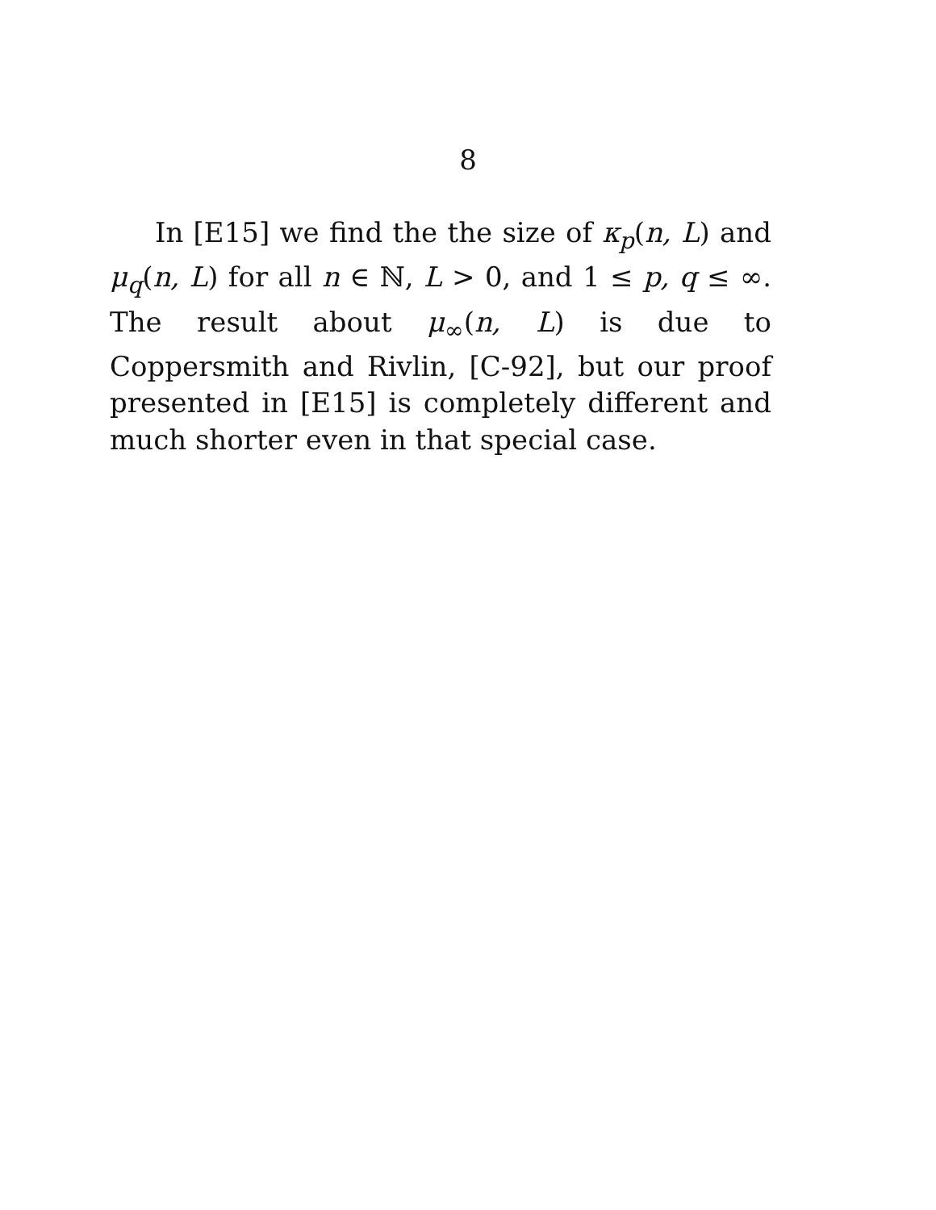8
In [E15] we find the the size of κ<sub>p</sub>(n, L) and μ<sub>q</sub>(n, L) for all n ∈ ℕ, L > 0, and 1 ≤ p, q ≤ ∞. The result about μ<sub>∞</sub>(n, L) is due to Coppersmith and Rivlin, [C-92], but our proof presented in [E15] is completely different and much shorter even in that special case.